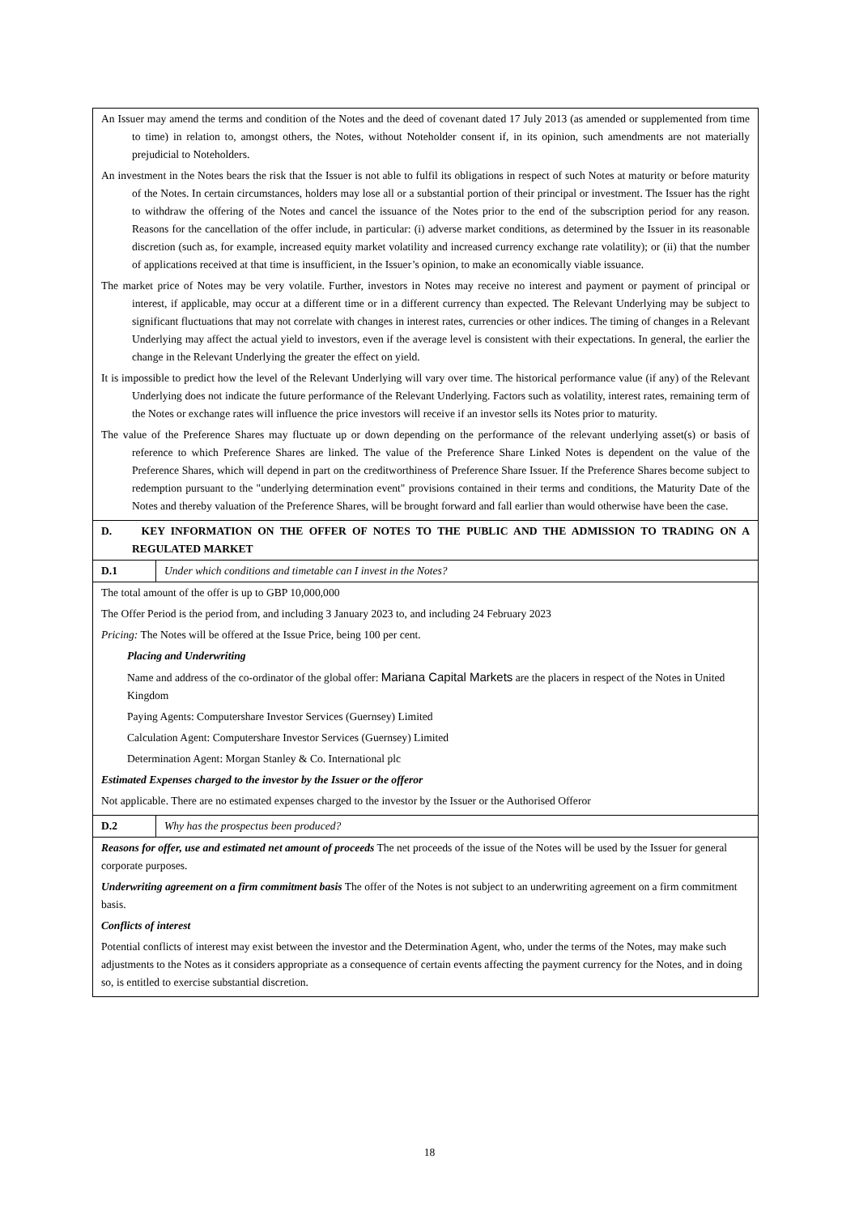| An Issuer may amend the terms and condition of the Notes and the deed of covenant dated 17 July 2013 (as amended or supplemented from time to time) in relation to, amongst others, the Notes, without Noteholder consent if, in its opinion, such amendments are not materially prejudicial to Noteholders. An investment in the Notes bears the risk that the Issuer is not able to fulfil its obligations in respect of such Notes at maturity or before maturity of the Notes. In certain circumstances, holders may lose all or a substantial portion of their principal or investment. The Issuer has the right to withdraw the offering of the Notes and cancel the issuance of the Notes prior to the end of the subscription period for any reason. Reasons for the cancellation of the offer include, in particular: (i) adverse market conditions, as determined by the Issuer in its reasonable discretion (such as, for example, increased equity market volatility and increased currency exchange rate volatility); or (ii) that the number of applications received at that time is insufficient, in the Issuer’s opinion, to make an economically viable issuance. The market price of Notes may be very volatile. Further, investors in Notes may receive no interest and payment or payment of principal or interest, if applicable, may occur at a different time or in a different currency than expected. The Relevant Underlying may be subject to significant fluctuations that may not correlate with changes in interest rates, currencies or other indices. The timing of changes in a Relevant Underlying may affect the actual yield to investors, even if the average level is consistent with their expectations. In general, the earlier the change in the Relevant Underlying the greater the effect on yield. It is impossible to predict how the level of the Relevant Underlying will vary over time. The historical performance value (if any) of the Relevant Underlying does not indicate the future performance of the Relevant Underlying. Factors such as volatility, interest rates, remaining term of the Notes or exchange rates will influence the price investors will receive if an investor sells its Notes prior to maturity. The value of the Preference Shares may fluctuate up or down depending on the performance of the relevant underlying asset(s) or basis of reference to which Preference Shares are linked. The value of the Preference Share Linked Notes is dependent on the value of the Preference Shares, which will depend in part on the creditworthiness of Preference Share Issuer. If the Preference Shares become subject to redemption pursuant to the "underlying determination event" provisions contained in their terms and conditions, the Maturity Date of the Notes and thereby valuation of the Preference Shares, will be brought forward and fall earlier than would otherwise have been the case. | |
| D. KEY INFORMATION ON THE OFFER OF NOTES TO THE PUBLIC AND THE ADMISSION TO TRADING ON A REGULATED MARKET | |
| D.1 | Under which conditions and timetable can I invest in the Notes? |
| The total amount of the offer is up to GBP 10,000,000 The Offer Period is the period from, and including 3 January 2023 to, and including 24 February 2023 Pricing: The Notes will be offered at the Issue Price, being 100 per cent. Placing and Underwriting Name and address of the co-ordinator of the global offer: Mariana Capital Markets are the placers in respect of the Notes in United Kingdom Paying Agents: Computershare Investor Services (Guernsey) Limited Calculation Agent: Computershare Investor Services (Guernsey) Limited Determination Agent: Morgan Stanley & Co. International plc Estimated Expenses charged to the investor by the Issuer or the offeror Not applicable. There are no estimated expenses charged to the investor by the Issuer or the Authorised Offeror | |
| D.2 | Why has the prospectus been produced? |
| Reasons for offer, use and estimated net amount of proceeds The net proceeds of the issue of the Notes will be used by the Issuer for general corporate purposes. Underwriting agreement on a firm commitment basis The offer of the Notes is not subject to an underwriting agreement on a firm commitment basis. Conflicts of interest Potential conflicts of interest may exist between the investor and the Determination Agent, who, under the terms of the Notes, may make such adjustments to the Notes as it considers appropriate as a consequence of certain events affecting the payment currency for the Notes, and in doing so, is entitled to exercise substantial discretion. | |
18